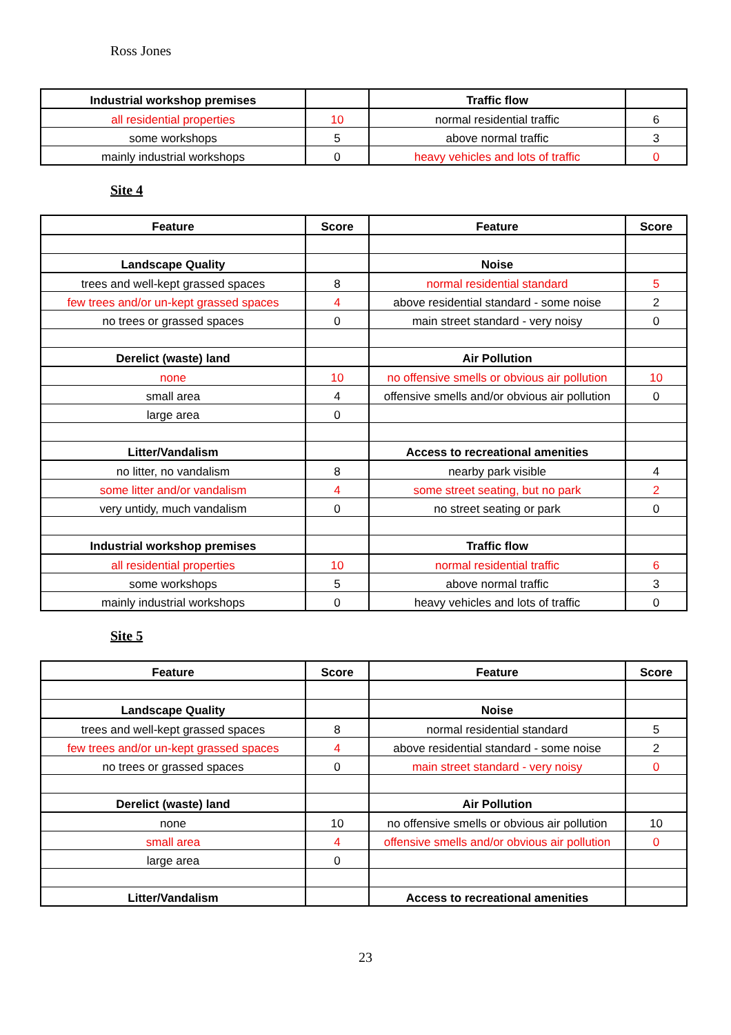Ross Jones
| Industrial workshop premises | | Traffic flow | |
| --- | --- | --- | --- |
| all residential properties | 10 | normal residential traffic | 6 |
| some workshops | 5 | above normal traffic | 3 |
| mainly industrial workshops | 0 | heavy vehicles and lots of traffic | 0 |
Site 4
| Feature | Score | Feature | Score |
| --- | --- | --- | --- |
| Landscape Quality | | Noise | |
| trees and well-kept grassed spaces | 8 | normal residential standard | 5 |
| few trees and/or un-kept grassed spaces | 4 | above residential standard - some noise | 2 |
| no trees or grassed spaces | 0 | main street standard - very noisy | 0 |
| Derelict (waste) land | | Air Pollution | |
| none | 10 | no offensive smells or obvious air pollution | 10 |
| small area | 4 | offensive smells and/or obvious air pollution | 0 |
| large area | 0 | | |
| Litter/Vandalism | | Access to recreational amenities | |
| no litter, no vandalism | 8 | nearby park visible | 4 |
| some litter and/or vandalism | 4 | some street seating, but no park | 2 |
| very untidy, much vandalism | 0 | no street seating or park | 0 |
| Industrial workshop premises | | Traffic flow | |
| all residential properties | 10 | normal residential traffic | 6 |
| some workshops | 5 | above normal traffic | 3 |
| mainly industrial workshops | 0 | heavy vehicles and lots of traffic | 0 |
Site 5
| Feature | Score | Feature | Score |
| --- | --- | --- | --- |
| Landscape Quality | | Noise | |
| trees and well-kept grassed spaces | 8 | normal residential standard | 5 |
| few trees and/or un-kept grassed spaces | 4 | above residential standard - some noise | 2 |
| no trees or grassed spaces | 0 | main street standard - very noisy | 0 |
| Derelict (waste) land | | Air Pollution | |
| none | 10 | no offensive smells or obvious air pollution | 10 |
| small area | 4 | offensive smells and/or obvious air pollution | 0 |
| large area | 0 | | |
| Litter/Vandalism | | Access to recreational amenities | |
23